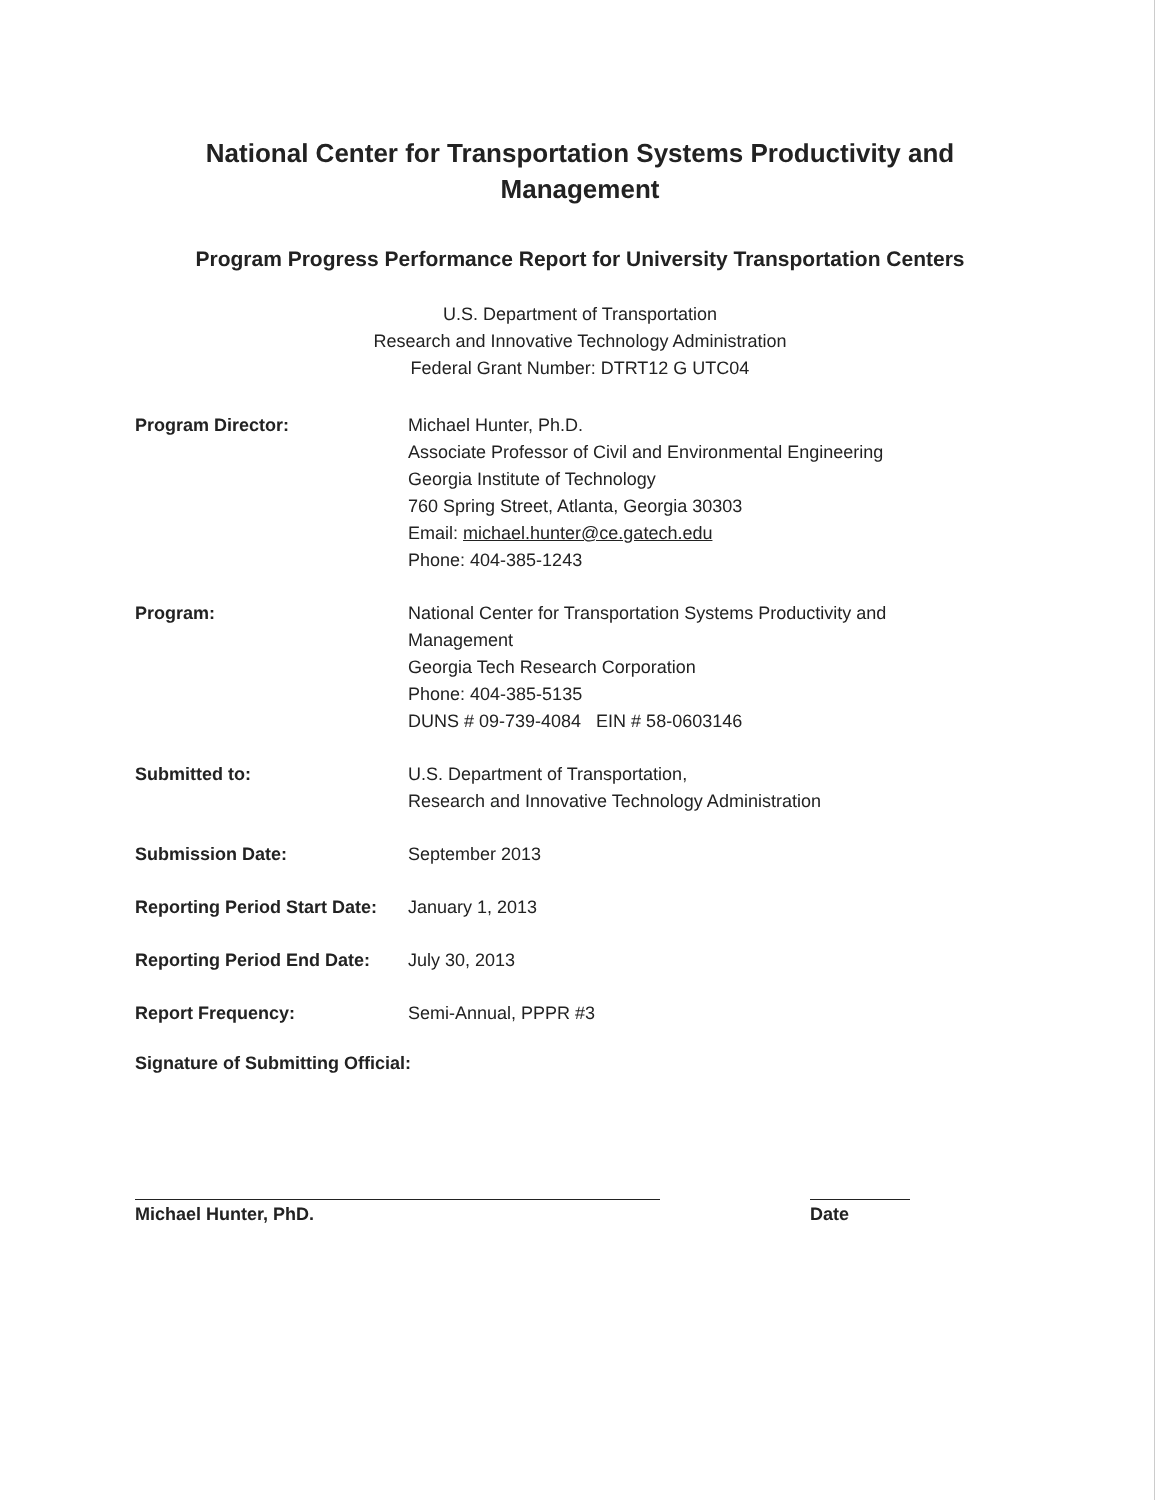National Center for Transportation Systems Productivity and
Management
Program Progress Performance Report for University Transportation Centers
U.S. Department of Transportation
Research and Innovative Technology Administration
Federal Grant Number: DTRT12 G UTC04
| Program Director: | Michael Hunter, Ph.D. Associate Professor of Civil and Environmental Engineering Georgia Institute of Technology 760 Spring Street, Atlanta, Georgia 30303 Email: michael.hunter@ce.gatech.edu Phone: 404-385-1243 |
| Program: | National Center for Transportation Systems Productivity and Management Georgia Tech Research Corporation Phone: 404-385-5135 DUNS # 09-739-4084 EIN # 58-0603146 |
| Submitted to: | U.S. Department of Transportation, Research and Innovative Technology Administration |
| Submission Date: | September 2013 |
| Reporting Period Start Date: | January 1, 2013 |
| Reporting Period End Date: | July 30, 2013 |
| Report Frequency: | Semi-Annual, PPPR #3 |
Signature of Submitting Official:
Michael Hunter, PhD. Date